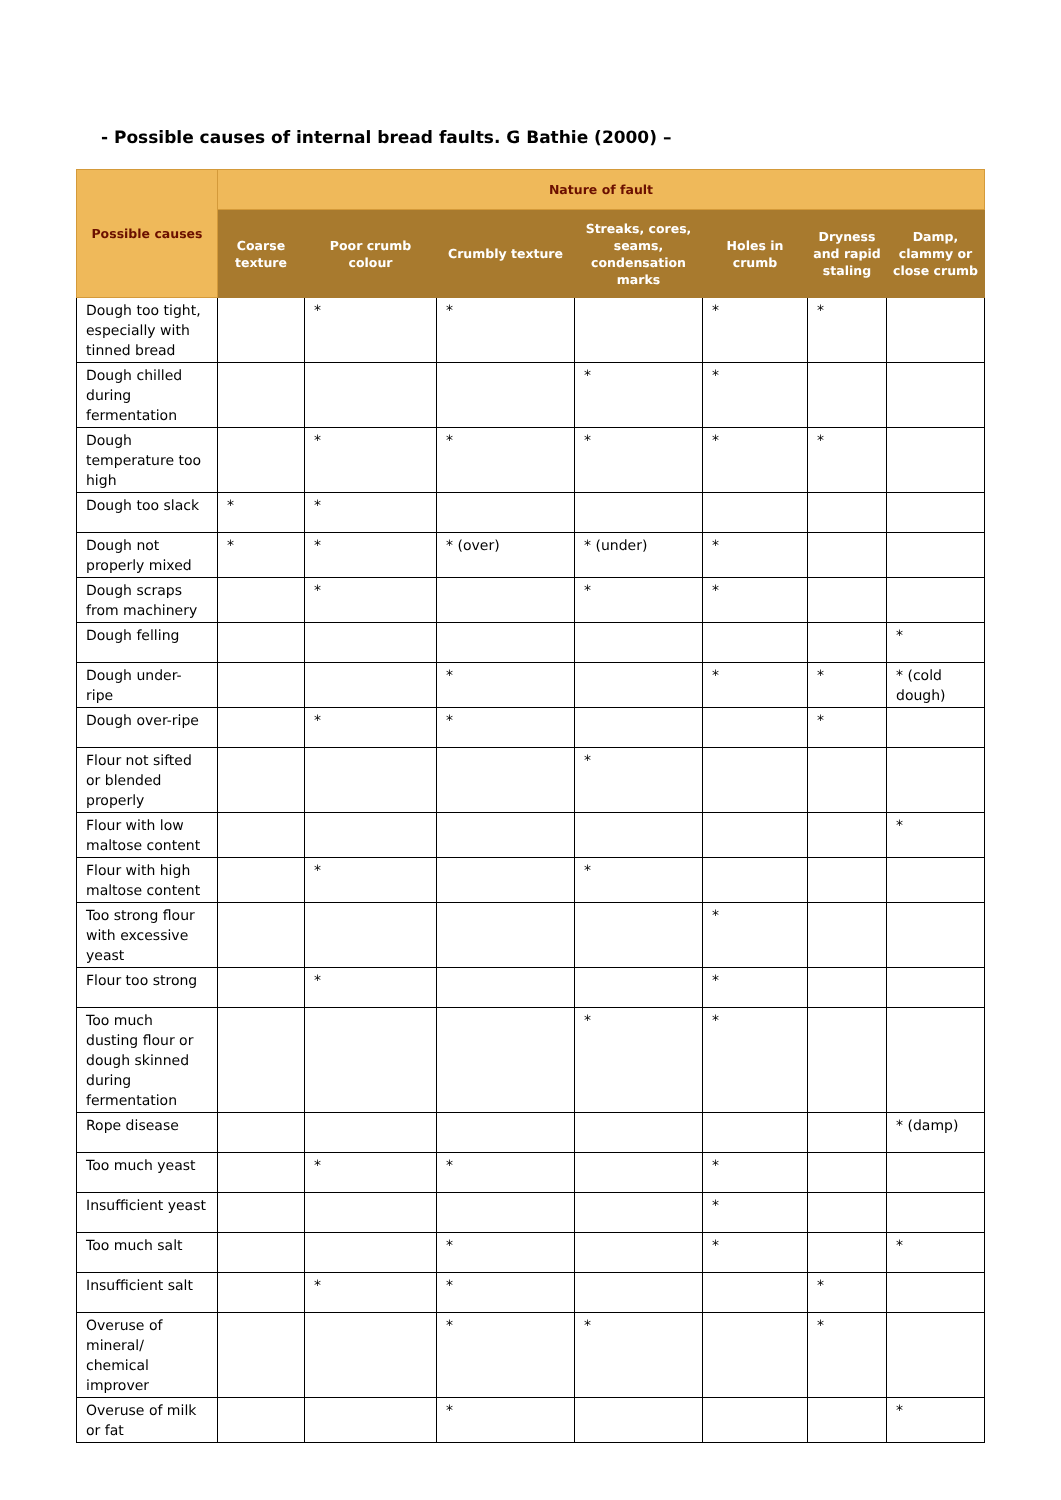- Possible causes of internal bread faults. G Bathie (2000) –
| Possible causes | Nature of fault | | | | | | |
| --- | --- | --- | --- | --- | --- | --- | --- |
| | Coarse texture | Poor crumb colour | Crumbly texture | Streaks, cores, seams, condensation marks | Holes in crumb | Dryness and rapid staling | Damp, clammy or close crumb |
| Dough too tight, especially with tinned bread | | * | * | | * | * | |
| Dough chilled during fermentation | | | | * | * | | |
| Dough temperature too high | | * | * | * | * | * | |
| Dough too slack | * | * | | | | | |
| Dough not properly mixed | * | * | * (over) | * (under) | * | | |
| Dough scraps from machinery | | * | | * | * | | |
| Dough felling | | | | | | | * |
| Dough under-ripe | | | * | | * | * | * (cold dough) |
| Dough over-ripe | | * | * | | | * | |
| Flour not sifted or blended properly | | | | * | | | |
| Flour with low maltose content | | | | | | | * |
| Flour with high maltose content | | * | | * | | | |
| Too strong flour with excessive yeast | | | | | * | | |
| Flour too strong | | * | | | * | | |
| Too much dusting flour or dough skinned during fermentation | | | | * | * | | |
| Rope disease | | | | | | | * (damp) |
| Too much yeast | | * | * | | * | | |
| Insufficient yeast | | | | | * | | |
| Too much salt | | | * | | * | | * |
| Insufficient salt | | * | * | | | * | |
| Overuse of mineral/ chemical improver | | | * | * | | * | |
| Overuse of milk or fat | | | * | | | | * |